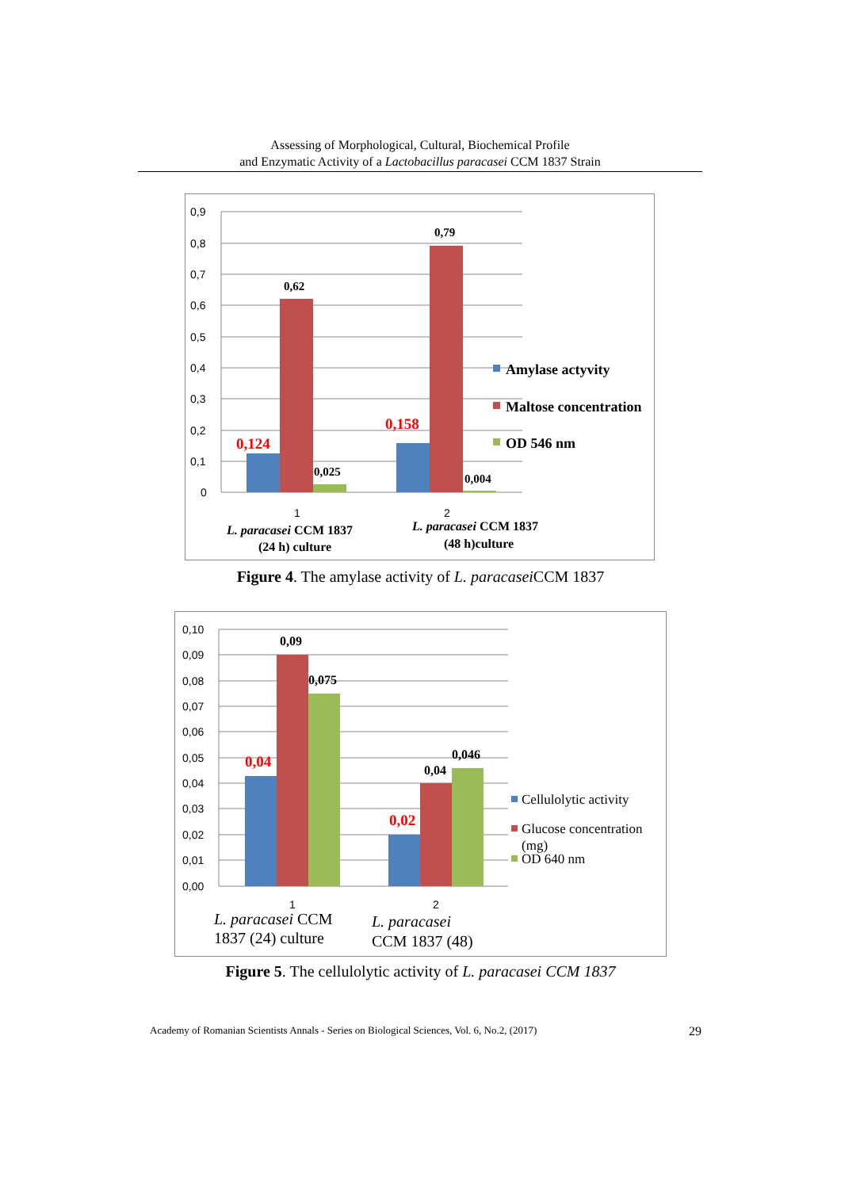Assessing of Morphological, Cultural, Biochemical Profile
and Enzymatic Activity of a Lactobacillus paracasei CCM 1837 Strain
0,9
0,8
0,7
0,6
0,5
0,4
0,3
0,2
0,1
0
0,62
0,79
0,124
0,158
0,025
0,004
1
2
L. paracasei CCM 1837
(24 h) culture
L. paracasei CCM 1837
(48 h)culture
Amylase actyvity
Maltose concentration
OD 546 nm
Figure 4. The amylase activity of L. paracasei CCM 1837
0,10
0,09
0,08
0,07
0,06
0,05
0,04
0,03
0,02
0,01
0,00
0,09
0,075
0,04
0,02
0,04
0,046
1
2
L. paracasei CCM
1837 (24) culture
L. paracasei
CCM 1837 (48)
Cellulolytic activity
Glucose concentration
(mg)
OD 640 nm
Figure 5. The cellulolytic activity of L. paracasei CCM 1837
Academy of Romanian Scientists Annals - Series on Biological Sciences, Vol. 6, No.2, (2017) 29